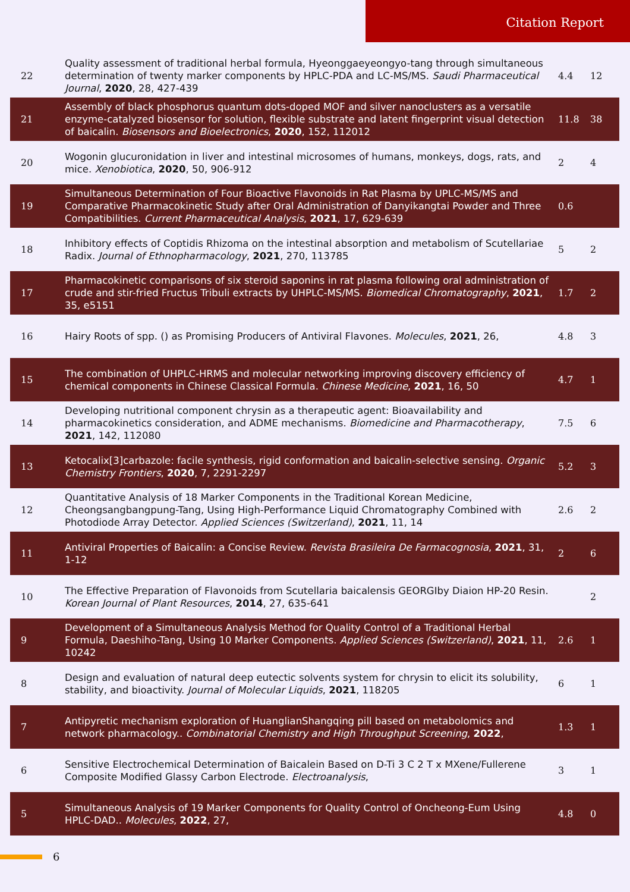Citation Report
| 22 | Quality assessment of traditional herbal formula, Hyeonggaeyeongyo-tang through simultaneous determination of twenty marker components by HPLC-PDA and LC-MS/MS. Saudi Pharmaceutical Journal , 2020 , 28, 427-439 | 4.4 | 12 |
| 21 | Assembly of black phosphorus quantum dots-doped MOF and silver nanoclusters as a versatile enzyme-catalyzed biosensor for solution, flexible substrate and latent fingerprint visual detection of baicalin. Biosensors and Bioelectronics , 2020 , 152, 112012 | 11.8 | 38 |
| 20 | Wogonin glucuronidation in liver and intestinal microsomes of humans, monkeys, dogs, rats, and mice. Xenobiotica , 2020 , 50, 906-912 | 2 | 4 |
| 19 | Simultaneous Determination of Four Bioactive Flavonoids in Rat Plasma by UPLC-MS/MS and Comparative Pharmacokinetic Study after Oral Administration of Danyikangtai Powder and Three Compatibilities. Current Pharmaceutical Analysis , 2021 , 17, 629-639 | 0.6 | |
| 18 | Inhibitory effects of Coptidis Rhizoma on the intestinal absorption and metabolism of Scutellariae Radix. Journal of Ethnopharmacology , 2021 , 270, 113785 | 5 | 2 |
| 17 | Pharmacokinetic comparisons of six steroid saponins in rat plasma following oral administration of crude and stir-fried Fructus Tribuli extracts by UHPLC-MS/MS. Biomedical Chromatography , 2021 , 35, e5151 | 1.7 | 2 |
| 16 | Hairy Roots of spp. () as Promising Producers of Antiviral Flavones. Molecules , 2021 , 26, | 4.8 | 3 |
| 15 | The combination of UHPLC-HRMS and molecular networking improving discovery efficiency of chemical components in Chinese Classical Formula. Chinese Medicine , 2021 , 16, 50 | 4.7 | 1 |
| 14 | Developing nutritional component chrysin as a therapeutic agent: Bioavailability and pharmacokinetics consideration, and ADME mechanisms. Biomedicine and Pharmacotherapy , 2021 , 142, 112080 | 7.5 | 6 |
| 13 | Ketocalix[3]carbazole: facile synthesis, rigid conformation and baicalin-selective sensing. Organic Chemistry Frontiers , 2020 , 7, 2291-2297 | 5.2 | 3 |
| 12 | Quantitative Analysis of 18 Marker Components in the Traditional Korean Medicine, Cheongsangbangpung-Tang, Using High-Performance Liquid Chromatography Combined with Photodiode Array Detector. Applied Sciences (Switzerland) , 2021 , 11, 14 | 2.6 | 2 |
| 11 | Antiviral Properties of Baicalin: a Concise Review. Revista Brasileira De Farmacognosia , 2021 , 31, 1-12 | 2 | 6 |
| 10 | The Effective Preparation of Flavonoids from Scutellaria baicalensis GEORGIby Diaion HP-20 Resin. Korean Journal of Plant Resources , 2014 , 27, 635-641 | | 2 |
| 9 | Development of a Simultaneous Analysis Method for Quality Control of a Traditional Herbal Formula, Daeshiho-Tang, Using 10 Marker Components. Applied Sciences (Switzerland) , 2021 , 11, 10242 | 2.6 | 1 |
| 8 | Design and evaluation of natural deep eutectic solvents system for chrysin to elicit its solubility, stability, and bioactivity. Journal of Molecular Liquids , 2021 , 118205 | 6 | 1 |
| 7 | Antipyretic mechanism exploration of HuanglianShangqing pill based on metabolomics and network pharmacology.. Combinatorial Chemistry and High Throughput Screening , 2022 , | 1.3 | 1 |
| 6 | Sensitive Electrochemical Determination of Baicalein Based on D-Ti 3 C 2 T x MXene/Fullerene Composite Modified Glassy Carbon Electrode. Electroanalysis , | 3 | 1 |
| 5 | Simultaneous Analysis of 19 Marker Components for Quality Control of Oncheong-Eum Using HPLC-DAD.. Molecules , 2022 , 27, | 4.8 | 0 |
6